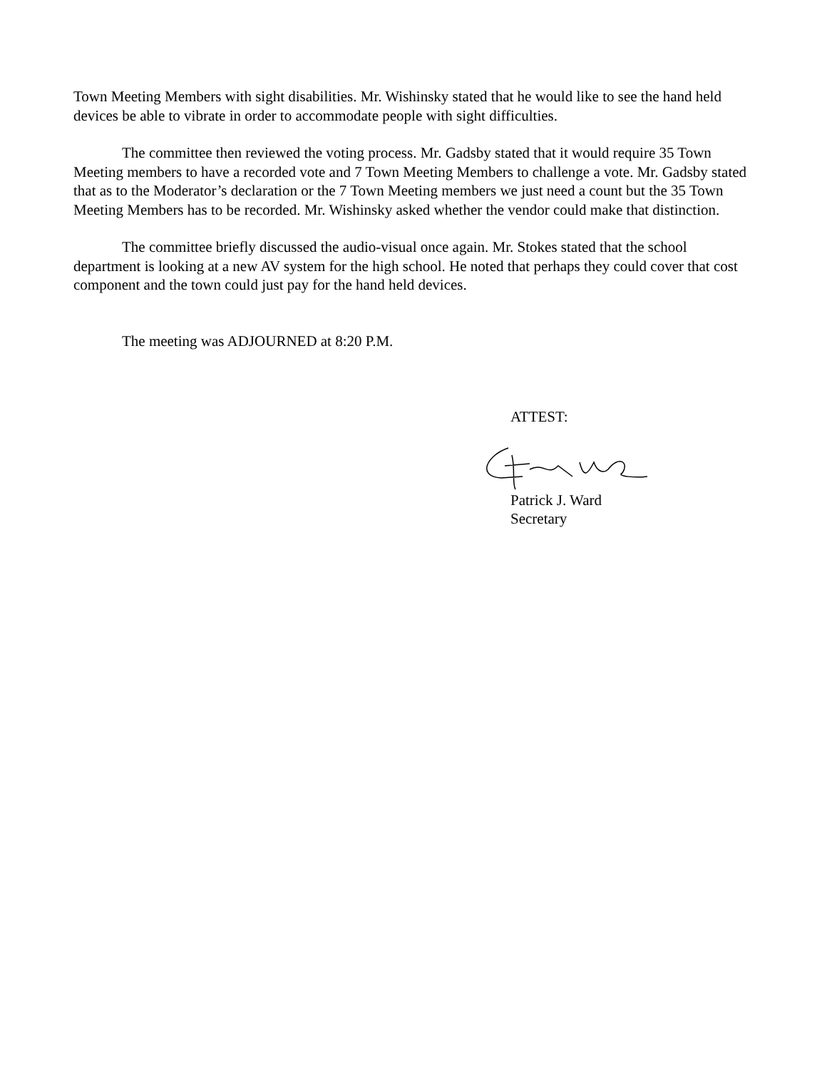Town Meeting Members with sight disabilities. Mr. Wishinsky stated that he would like to see the hand held devices be able to vibrate in order to accommodate people with sight difficulties.
The committee then reviewed the voting process. Mr. Gadsby stated that it would require 35 Town Meeting members to have a recorded vote and 7 Town Meeting Members to challenge a vote. Mr. Gadsby stated that as to the Moderator’s declaration or the 7 Town Meeting members we just need a count but the 35 Town Meeting Members has to be recorded. Mr. Wishinsky asked whether the vendor could make that distinction.
The committee briefly discussed the audio-visual once again. Mr. Stokes stated that the school department is looking at a new AV system for the high school. He noted that perhaps they could cover that cost component and the town could just pay for the hand held devices.
The meeting was ADJOURNED at 8:20 P.M.
ATTEST:
Patrick J. Ward
Secretary